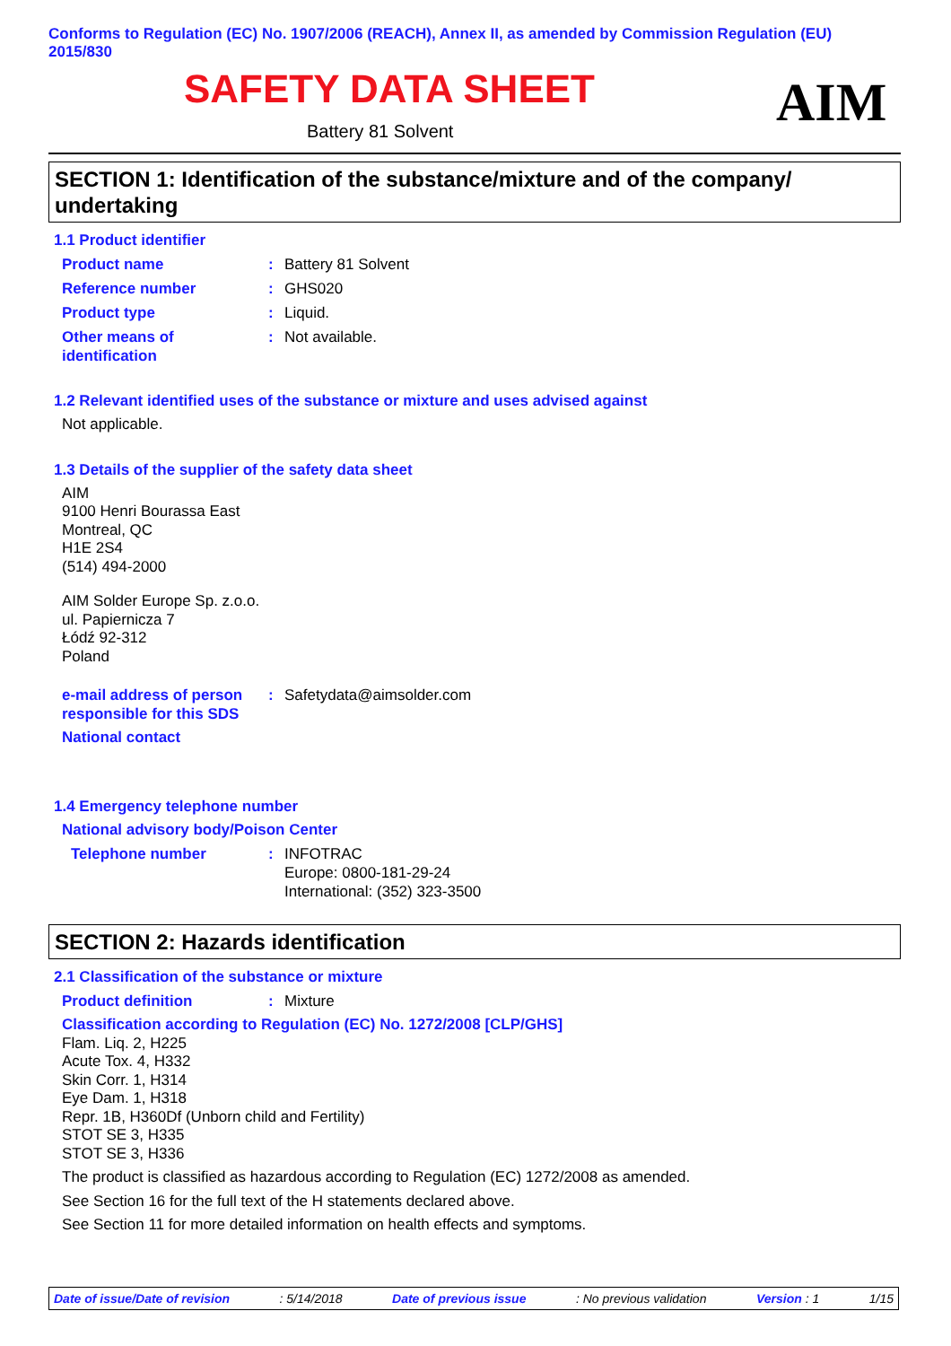Conforms to Regulation (EC) No. 1907/2006 (REACH), Annex II, as amended by Commission Regulation (EU) 2015/830
SAFETY DATA SHEET
Battery 81 Solvent AIM
SECTION 1: Identification of the substance/mixture and of the company/ undertaking
1.1 Product identifier
Product name: Battery 81 Solvent
Reference number: GHS020
Product type: Liquid.
Other means of identification: Not available.
1.2 Relevant identified uses of the substance or mixture and uses advised against
Not applicable.
1.3 Details of the supplier of the safety data sheet
AIM
9100 Henri Bourassa East
Montreal, QC
H1E 2S4
(514) 494-2000
AIM Solder Europe Sp. z.o.o.
ul. Papiernicza 7
Łódź 92-312
Poland
e-mail address of person responsible for this SDS: Safetydata@aimsolder.com
National contact
1.4 Emergency telephone number
National advisory body/Poison Center
Telephone number: INFOTRAC
Europe: 0800-181-29-24
International: (352) 323-3500
SECTION 2: Hazards identification
2.1 Classification of the substance or mixture
Product definition: Mixture
Classification according to Regulation (EC) No. 1272/2008 [CLP/GHS]
Flam. Liq. 2, H225
Acute Tox. 4, H332
Skin Corr. 1, H314
Eye Dam. 1, H318
Repr. 1B, H360Df (Unborn child and Fertility)
STOT SE 3, H335
STOT SE 3, H336
The product is classified as hazardous according to Regulation (EC) 1272/2008 as amended.
See Section 16 for the full text of the H statements declared above.
See Section 11 for more detailed information on health effects and symptoms.
Date of issue/Date of revision: 5/14/2018 Date of previous issue: No previous validation Version : 1 1/15